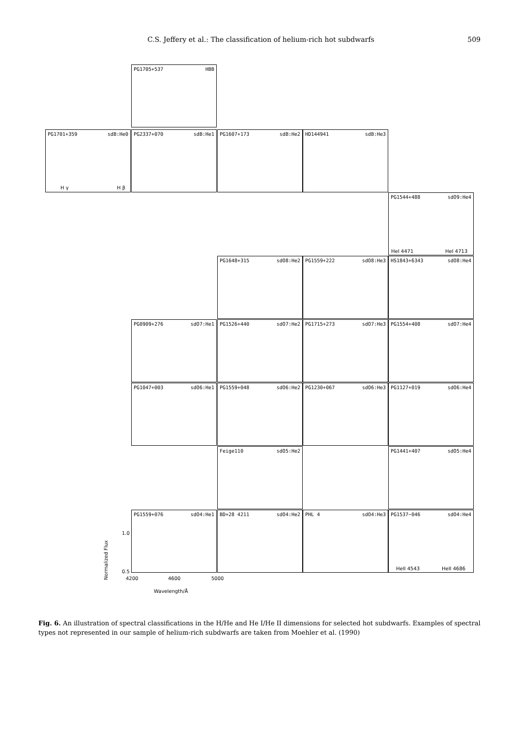C.S. Jeffery et al.: The classification of helium-rich hot subdwarfs 509
PG1705+537 HBB
PG1701+359 sdB:He0
H γ H β
PG2337+070 sdB:He1 PG1607+173 sdB:He2 HD144941 sdB:He3
PG1544+488 sdO9:He4
HeI 4471 HeI 4713
PG1648+315 sdO8:He2 PG1559+222 sdO8:He3 HS1843+6343 sdO8:He4
PG0909+276 sdO7:He1 PG1526+440 sdO7:He2 PG1715+273 sdO7:He3 PG1554+408 sdO7:He4
PG1047+003 sdO6:He1 PG1559+048 sdO6:He2 PG1230+067 sdO6:He3 PG1127+019 sdO6:He4
Feige110 sdO5:He2 PG1441+407 sdO5:He4
PG1559+076 sdO4:He1 BD+28 4211 sdO4:He2 PHL 4 sdO4:He3
PG1537−046 sdO4:He4
HeII 4543 HeII 4686
Normalized Flux
1.0
0.5
4200 4600 5000
Wavelength/Å
Fig. 6. An illustration of spectral classifications in the H/He and He I/He II dimensions for selected hot subdwarfs. Examples of spectral types not represented in our sample of helium-rich subdwarfs are taken from Moehler et al. (1990)